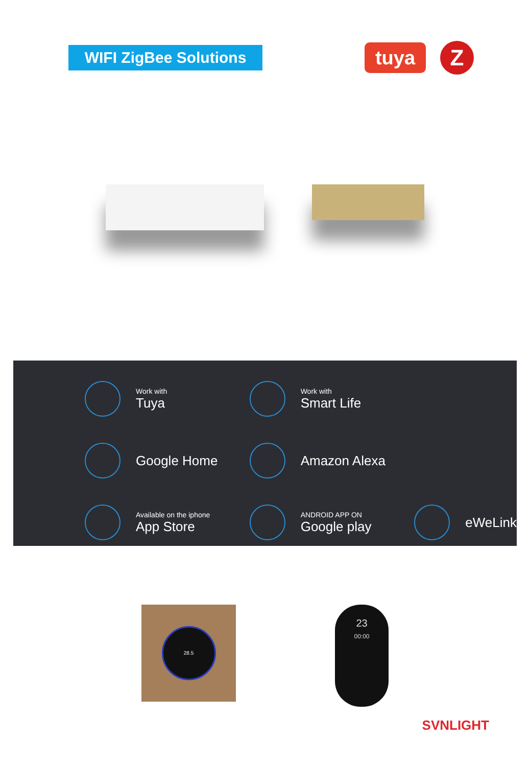WIFI ZigBee Solutions
tuya
Z
Work with
Tuya
Work with
Smart Life
Google Home
Amazon Alexa
Available on the iphone
App Store
ANDROID APP ON
Google play
eWeLink
28.5
23
00:00
SVNLIGHT